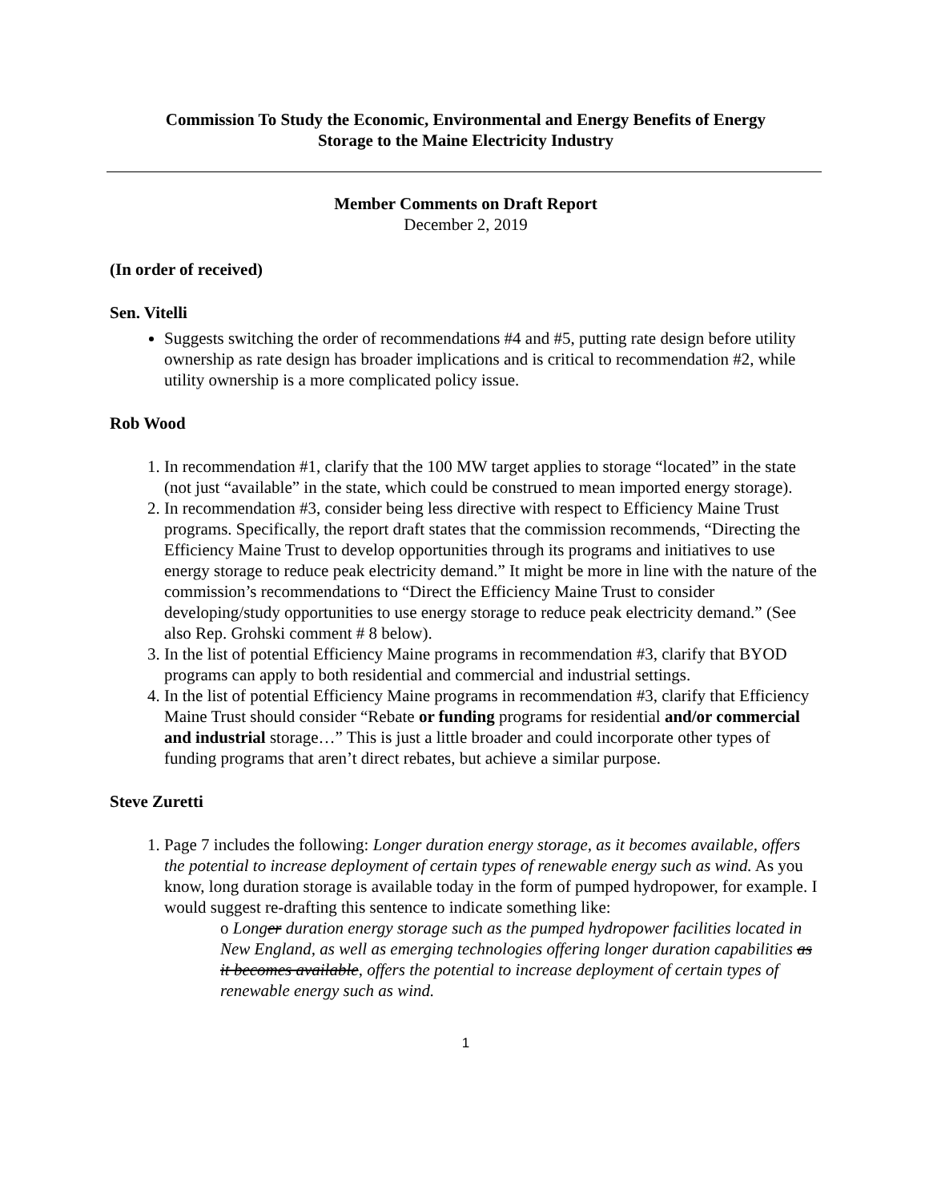Commission To Study the Economic, Environmental and Energy Benefits of Energy
Storage to the Maine Electricity Industry
Member Comments on Draft Report
December 2, 2019
(In order of received)
Sen. Vitelli
Suggests switching the order of recommendations #4 and #5, putting rate design before utility ownership as rate design has broader implications and is critical to recommendation #2, while utility ownership is a more complicated policy issue.
Rob Wood
1. In recommendation #1, clarify that the 100 MW target applies to storage “located” in the state (not just “available” in the state, which could be construed to mean imported energy storage).
2. In recommendation #3, consider being less directive with respect to Efficiency Maine Trust programs. Specifically, the report draft states that the commission recommends, “Directing the Efficiency Maine Trust to develop opportunities through its programs and initiatives to use energy storage to reduce peak electricity demand.” It might be more in line with the nature of the commission’s recommendations to “Direct the Efficiency Maine Trust to consider developing/study opportunities to use energy storage to reduce peak electricity demand.” (See also Rep. Grohski comment # 8 below).
3. In the list of potential Efficiency Maine programs in recommendation #3, clarify that BYOD programs can apply to both residential and commercial and industrial settings.
4. In the list of potential Efficiency Maine programs in recommendation #3, clarify that Efficiency Maine Trust should consider “Rebate or funding programs for residential and/or commercial and industrial storage…” This is just a little broader and could incorporate other types of funding programs that aren’t direct rebates, but achieve a similar purpose.
Steve Zuretti
1. Page 7 includes the following: Longer duration energy storage, as it becomes available, offers the potential to increase deployment of certain types of renewable energy such as wind. As you know, long duration storage is available today in the form of pumped hydropower, for example. I would suggest re-drafting this sentence to indicate something like:
o Longer duration energy storage such as the pumped hydropower facilities located in New England, as well as emerging technologies offering longer duration capabilities as it becomes available, offers the potential to increase deployment of certain types of renewable energy such as wind.
1